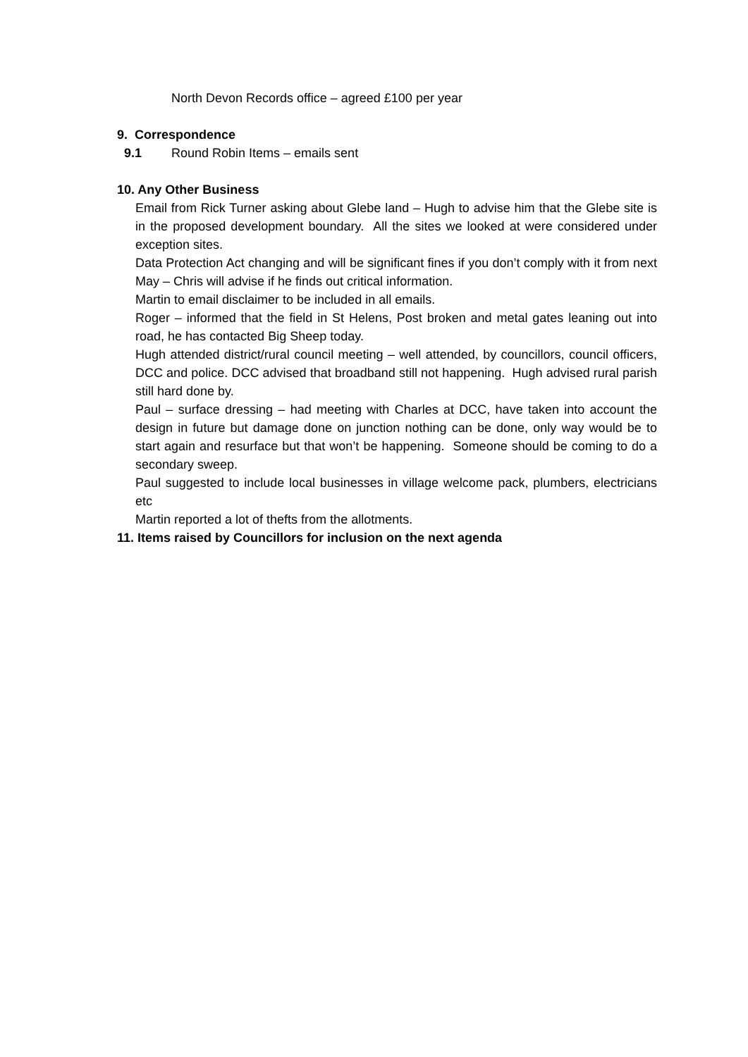North Devon Records office – agreed £100 per year
9. Correspondence
9.1 Round Robin Items – emails sent
10. Any Other Business
Email from Rick Turner asking about Glebe land – Hugh to advise him that the Glebe site is in the proposed development boundary. All the sites we looked at were considered under exception sites.
Data Protection Act changing and will be significant fines if you don’t comply with it from next May – Chris will advise if he finds out critical information.
Martin to email disclaimer to be included in all emails.
Roger – informed that the field in St Helens, Post broken and metal gates leaning out into road, he has contacted Big Sheep today.
Hugh attended district/rural council meeting – well attended, by councillors, council officers, DCC and police. DCC advised that broadband still not happening. Hugh advised rural parish still hard done by.
Paul – surface dressing – had meeting with Charles at DCC, have taken into account the design in future but damage done on junction nothing can be done, only way would be to start again and resurface but that won’t be happening. Someone should be coming to do a secondary sweep.
Paul suggested to include local businesses in village welcome pack, plumbers, electricians etc
Martin reported a lot of thefts from the allotments.
11. Items raised by Councillors for inclusion on the next agenda